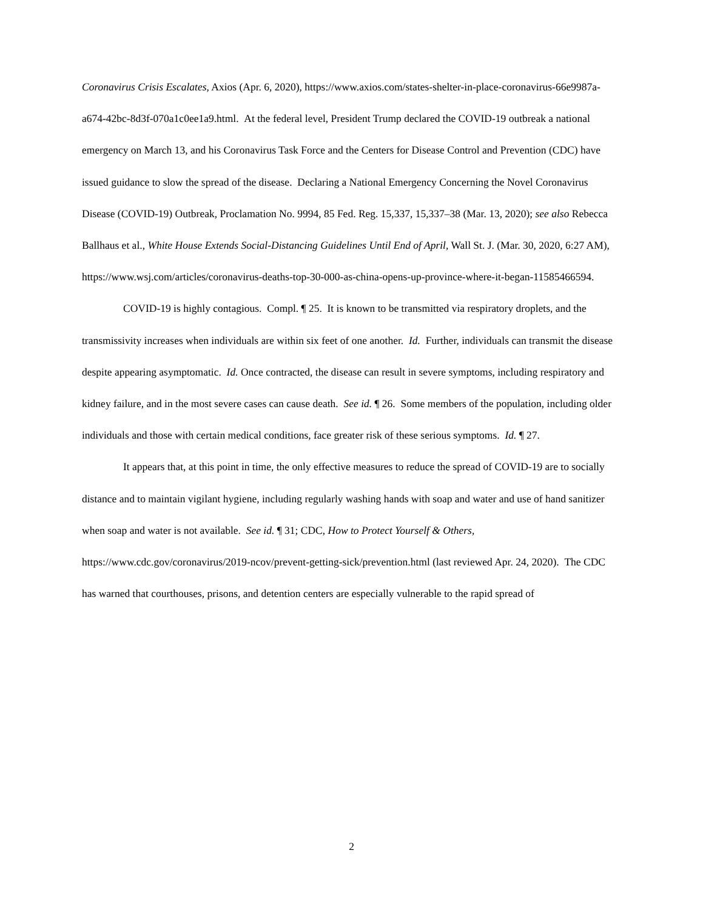Coronavirus Crisis Escalates, Axios (Apr. 6, 2020), https://www.axios.com/states-shelter-in-place-coronavirus-66e9987a-a674-42bc-8d3f-070a1c0ee1a9.html. At the federal level, President Trump declared the COVID-19 outbreak a national emergency on March 13, and his Coronavirus Task Force and the Centers for Disease Control and Prevention (CDC) have issued guidance to slow the spread of the disease. Declaring a National Emergency Concerning the Novel Coronavirus Disease (COVID-19) Outbreak, Proclamation No. 9994, 85 Fed. Reg. 15,337, 15,337–38 (Mar. 13, 2020); see also Rebecca Ballhaus et al., White House Extends Social-Distancing Guidelines Until End of April, Wall St. J. (Mar. 30, 2020, 6:27 AM), https://www.wsj.com/articles/coronavirus-deaths-top-30-000-as-china-opens-up-province-where-it-began-11585466594.
COVID-19 is highly contagious. Compl. ¶ 25. It is known to be transmitted via respiratory droplets, and the transmissivity increases when individuals are within six feet of one another. Id. Further, individuals can transmit the disease despite appearing asymptomatic. Id. Once contracted, the disease can result in severe symptoms, including respiratory and kidney failure, and in the most severe cases can cause death. See id. ¶ 26. Some members of the population, including older individuals and those with certain medical conditions, face greater risk of these serious symptoms. Id. ¶ 27.
It appears that, at this point in time, the only effective measures to reduce the spread of COVID-19 are to socially distance and to maintain vigilant hygiene, including regularly washing hands with soap and water and use of hand sanitizer when soap and water is not available. See id. ¶ 31; CDC, How to Protect Yourself & Others, https://www.cdc.gov/coronavirus/2019-ncov/prevent-getting-sick/prevention.html (last reviewed Apr. 24, 2020). The CDC has warned that courthouses, prisons, and detention centers are especially vulnerable to the rapid spread of
2